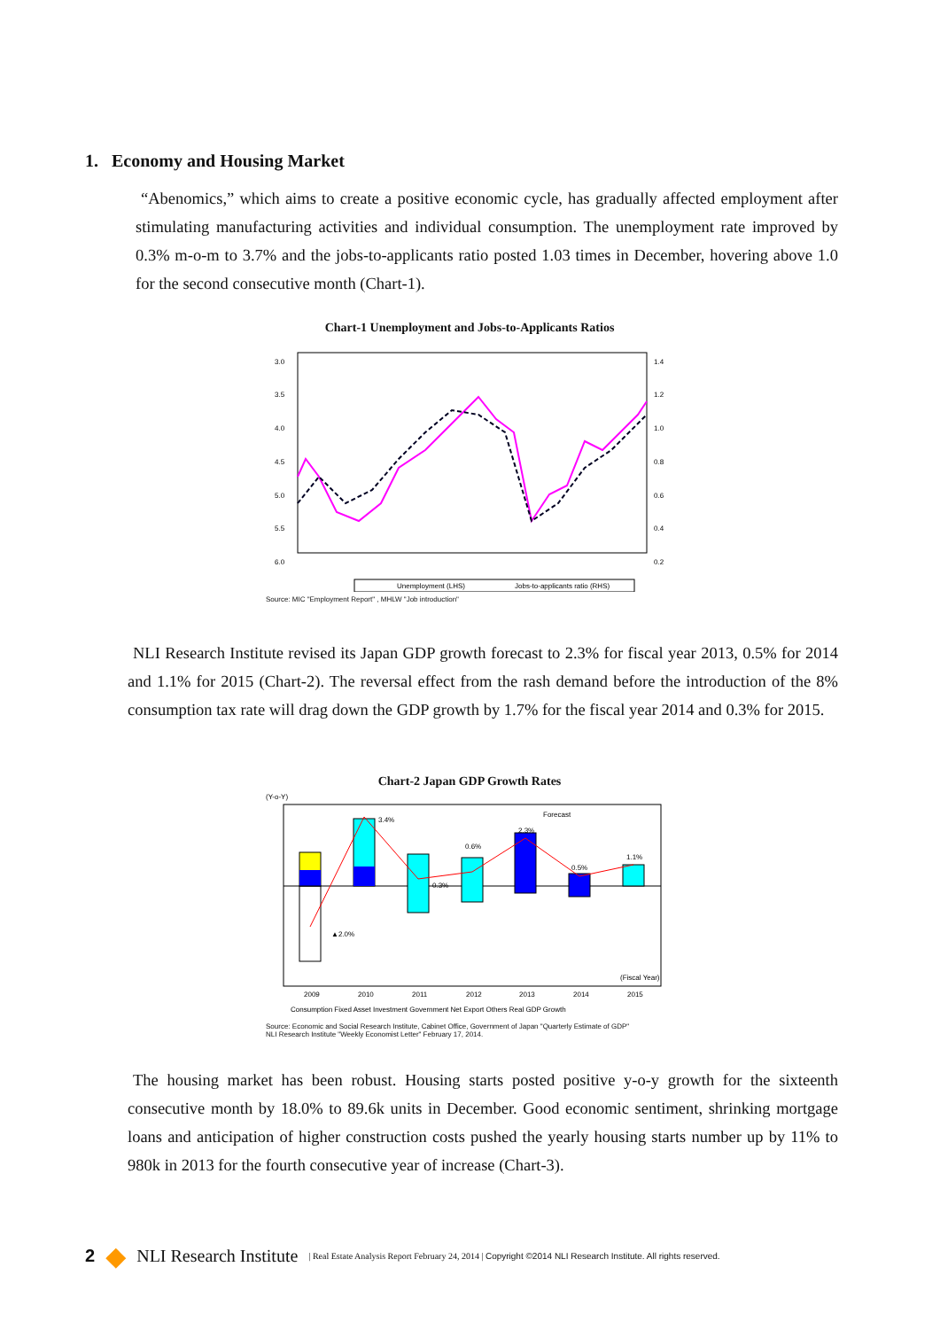1. Economy and Housing Market
“Abenomics,” which aims to create a positive economic cycle, has gradually affected employment after stimulating manufacturing activities and individual consumption. The unemployment rate improved by 0.3% m-o-m to 3.7% and the jobs-to-applicants ratio posted 1.03 times in December, hovering above 1.0 for the second consecutive month (Chart-1).
Chart-1 Unemployment and Jobs-to-Applicants Ratios
3.0
3.5
4.0
4.5
5.0
5.5
6.0
1.4
1.2
1.0
0.8
0.6
0.4
0.2
Unemployment (LHS)
Jobs-to-applicants ratio (RHS)
Source: MIC "Employment Report" , MHLW "Job introduction"
NLI Research Institute revised its Japan GDP growth forecast to 2.3% for fiscal year 2013, 0.5% for 2014 and 1.1% for 2015 (Chart-2). The reversal effect from the rash demand before the introduction of the 8% consumption tax rate will drag down the GDP growth by 1.7% for the fiscal year 2014 and 0.3% for 2015.
Chart-2 Japan GDP Growth Rates
(Y-o-Y)
Forecast
3.4%
▲2.0%
0.3%
0.6%
2.3%
0.5%
1.1%
2009
2010
2011
2012
2013
2014
2015
(Fiscal Year)
Consumption Fixed Asset Investment Government Net Export Others Real GDP Growth
Source: Economic and Social Research Institute, Cabinet Office, Government of Japan "Quarterly Estimate of GDP"
NLI Research Institute "Weekly Economist Letter" February 17, 2014.
The housing market has been robust. Housing starts posted positive y-o-y growth for the sixteenth consecutive month by 18.0% to 89.6k units in December. Good economic sentiment, shrinking mortgage loans and anticipation of higher construction costs pushed the yearly housing starts number up by 11% to 980k in 2013 for the fourth consecutive year of increase (Chart-3).
2 ◆ NLI Research Institute | Real Estate Analysis Report February 24, 2014 | Copyright ©2014 NLI Research Institute. All rights reserved.